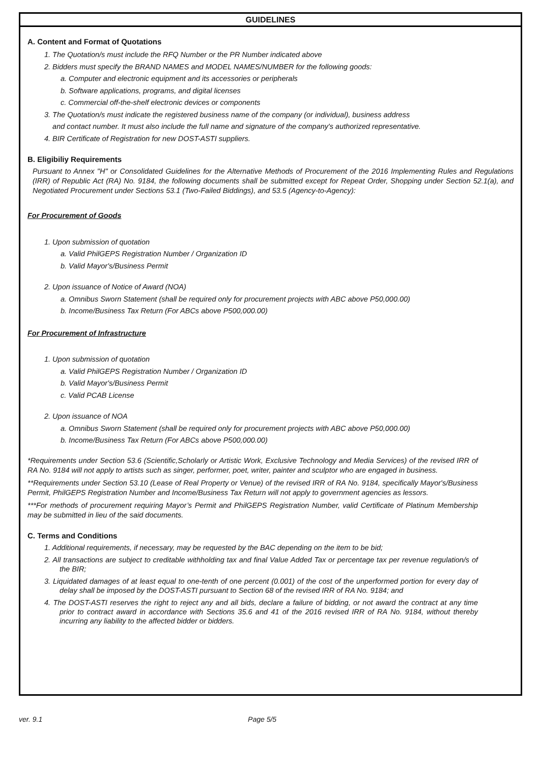GUIDELINES
A. Content and Format of Quotations
1. The Quotation/s must include the RFQ Number or the PR Number indicated above
2. Bidders must specify the BRAND NAMES and MODEL NAMES/NUMBER for the following goods:
a. Computer and electronic equipment and its accessories or peripherals
b. Software applications, programs, and digital licenses
c. Commercial off-the-shelf electronic devices or components
3. The Quotation/s must indicate the registered business name of the company (or individual), business address
and contact number. It must also include the full name and signature of the company's authorized representative.
4. BIR Certificate of Registration for new DOST-ASTI suppliers.
B. Eligibiliy Requirements
Pursuant to Annex "H" or Consolidated Guidelines for the Alternative Methods of Procurement of the 2016 Implementing Rules and Regulations (IRR) of Republic Act (RA) No. 9184, the following documents shall be submitted except for Repeat Order, Shopping under Section 52.1(a), and Negotiated Procurement under Sections 53.1 (Two-Failed Biddings), and 53.5 (Agency-to-Agency):
For Procurement of Goods
1. Upon submission of quotation
a. Valid PhilGEPS Registration Number / Organization ID
b. Valid Mayor's/Business Permit
2. Upon issuance of Notice of Award (NOA)
a. Omnibus Sworn Statement (shall be required only for procurement projects with ABC above P50,000.00)
b. Income/Business Tax Return (For ABCs above P500,000.00)
For Procurement of Infrastructure
1. Upon submission of quotation
a. Valid PhilGEPS Registration Number / Organization ID
b. Valid Mayor's/Business Permit
c. Valid PCAB License
2. Upon issuance of NOA
a. Omnibus Sworn Statement (shall be required only for procurement projects with ABC above P50,000.00)
b. Income/Business Tax Return (For ABCs above P500,000.00)
*Requirements under Section 53.6 (Scientific,Scholarly or Artistic Work, Exclusive Technology and Media Services) of the revised IRR of RA No. 9184 will not apply to artists such as singer, performer, poet, writer, painter and sculptor who are engaged in business.
**Requirements under Section 53.10 (Lease of Real Property or Venue) of the revised IRR of RA No. 9184, specifically Mayor's/Business Permit, PhilGEPS Registration Number and Income/Business Tax Return will not apply to government agencies as lessors.
***For methods of procurement requiring Mayor’s Permit and PhilGEPS Registration Number, valid Certificate of Platinum Membership may be submitted in lieu of the said documents.
C. Terms and Conditions
1. Additional requirements, if necessary, may be requested by the BAC depending on the item to be bid;
2. All transactions are subject to creditable withholding tax and final Value Added Tax or percentage tax per revenue regulation/s of the BIR;
3. Liquidated damages of at least equal to one-tenth of one percent (0.001) of the cost of the unperformed portion for every day of delay shall be imposed by the DOST-ASTI pursuant to Section 68 of the revised IRR of RA No. 9184; and
4. The DOST-ASTI reserves the right to reject any and all bids, declare a failure of bidding, or not award the contract at any time prior to contract award in accordance with Sections 35.6 and 41 of the 2016 revised IRR of RA No. 9184, without thereby incurring any liability to the affected bidder or bidders.
ver. 9.1 Page 5/5